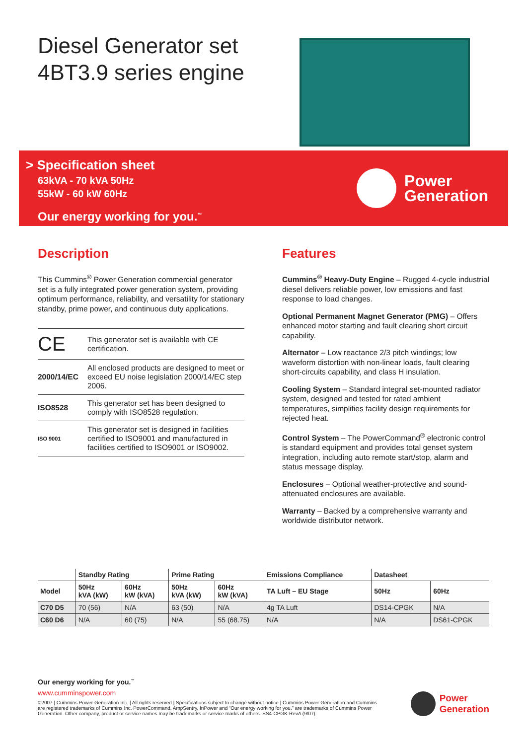Diesel Generator set
4BT3.9 series engine
> Specification sheet
63kVA - 70 kVA 50Hz
55kW - 60 kW 60Hz
Our energy working for you.<sup>™</sup>
Power
Generation
Description
This Cummins<sup>®</sup> Power Generation commercial generator set is a fully integrated power generation system, providing optimum performance, reliability, and versatility for stationary standby, prime power, and continuous duty applications.
| CE | This generator set is available with CE certification. |
| 2000/14/EC | All enclosed products are designed to meet or exceed EU noise legislation 2000/14/EC step 2006. |
| ISO8528 | This generator set has been designed to comply with ISO8528 regulation. |
| ISO 9001 | This generator set is designed in facilities certified to ISO9001 and manufactured in facilities certified to ISO9001 or ISO9002. |
Features
Cummins<sup>®</sup> Heavy-Duty Engine – Rugged 4-cycle industrial diesel delivers reliable power, low emissions and fast response to load changes.
Optional Permanent Magnet Generator (PMG) – Offers enhanced motor starting and fault clearing short circuit capability.
Alternator – Low reactance 2/3 pitch windings; low waveform distortion with non-linear loads, fault clearing short-circuits capability, and class H insulation.
Cooling System – Standard integral set-mounted radiator system, designed and tested for rated ambient temperatures, simplifies facility design requirements for rejected heat.
Control System – The PowerCommand<sup>®</sup> electronic control is standard equipment and provides total genset system integration, including auto remote start/stop, alarm and status message display.
Enclosures – Optional weather-protective and sound-attenuated enclosures are available.
Warranty – Backed by a comprehensive warranty and worldwide distributor network.
| | Standby Rating | | Prime Rating | | Emissions Compliance | Datasheet | |
| --- | --- | --- | --- | --- | --- | --- | --- |
| Model | 50Hz kVA (kW) | 60Hz kW (kVA) | 50Hz kVA (kW) | 60Hz kW (kVA) | TA Luft – EU Stage | 50Hz | 60Hz |
| C70 D5 | 70 (56) | N/A | 63 (50) | N/A | 4g TA Luft | DS14-CPGK | N/A |
| C60 D6 | N/A | 60 (75) | N/A | 55 (68.75) | N/A | N/A | DS61-CPGK |
Our energy working for you.<sup>™</sup>
www.cumminspower.com
©2007 | Cummins Power Generation Inc. | All rights reserved | Specifications subject to change without notice | Cummins Power Generation and Cummins are registered trademarks of Cummins Inc. PowerCommand, AmpSentry, InPower and “Our energy working for you.” are trademarks of Cummins Power Generation. Other company, product or service names may be trademarks or service marks of others. SS4-CPGK-RevA (9/07).
Power
Generation